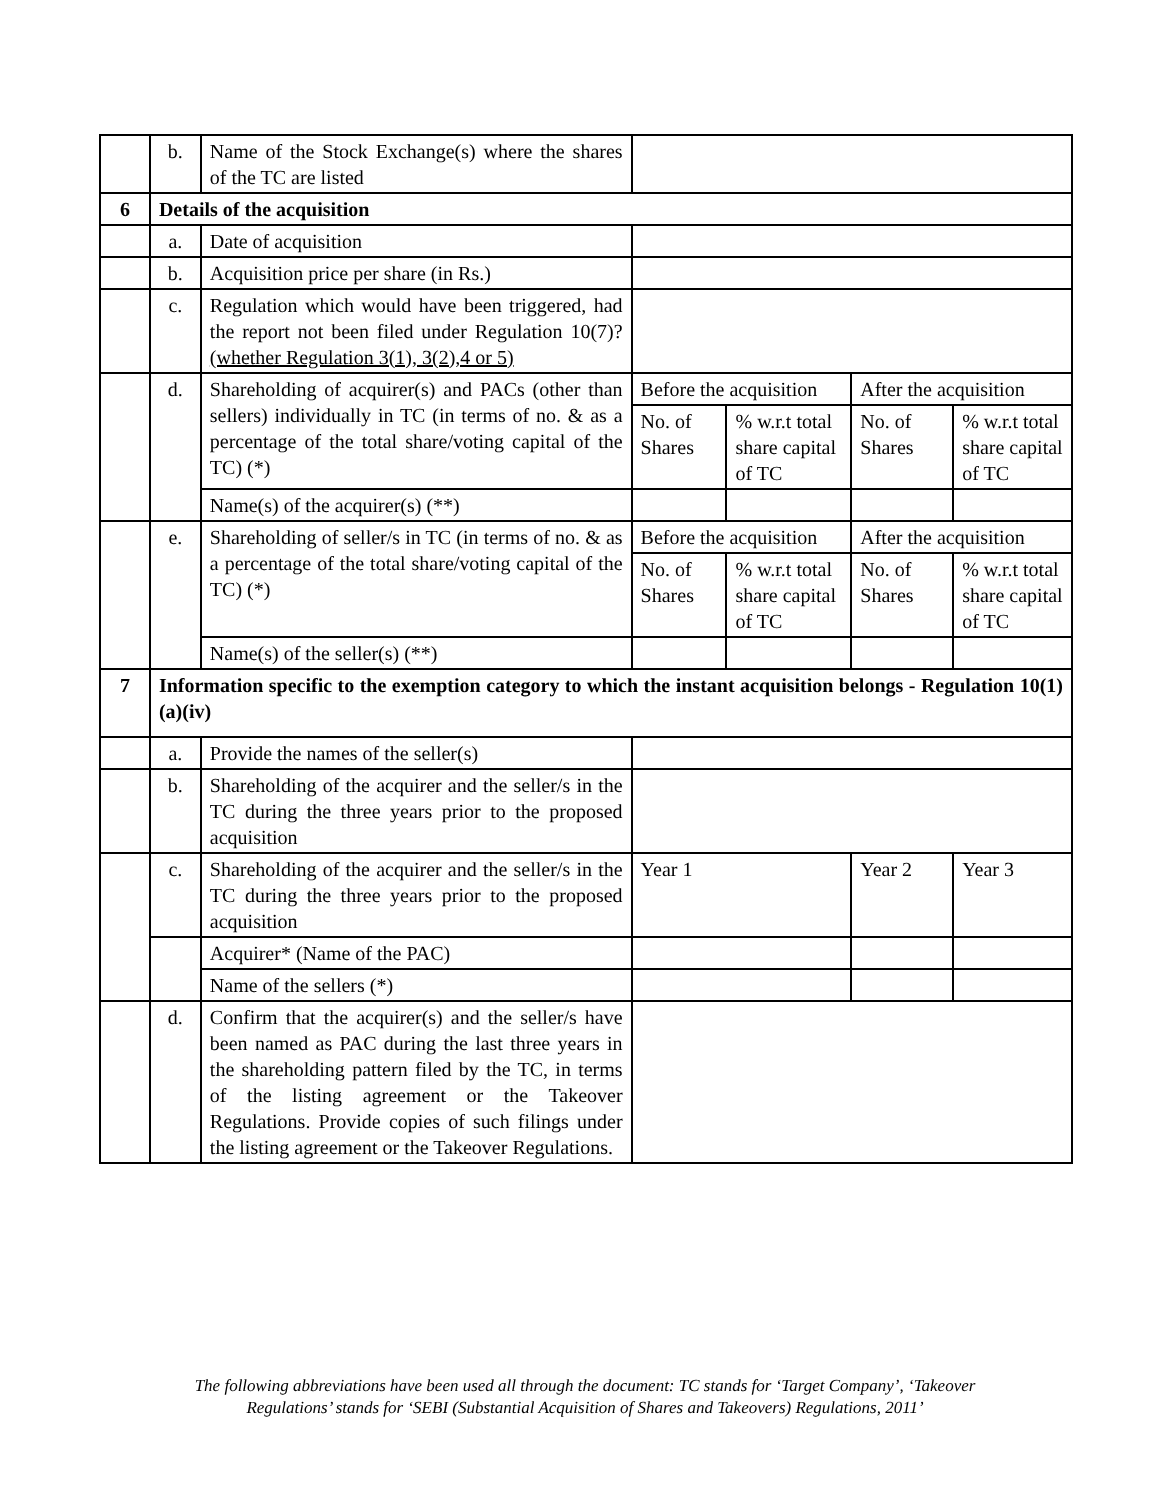| | b. | Name of the Stock Exchange(s) where the shares of the TC are listed | | | | |
| 6 | Details of the acquisition | | | | | |
| | a. | Date of acquisition | | | | |
| | b. | Acquisition price per share (in Rs.) | | | | |
| | c. | Regulation which would have been triggered, had the report not been filed under Regulation 10(7)? (whether Regulation 3(1), 3(2),4 or 5) | | | | |
| | d. | Shareholding of acquirer(s) and PACs (other than sellers) individually in TC (in terms of no. & as a percentage of the total share/voting capital of the TC) (*) | Before the acquisition | | After the acquisition | |
| | | | No. of Shares | % w.r.t total share capital of TC | No. of Shares | % w.r.t total share capital of TC |
| | | Name(s) of the acquirer(s) (**) | | | | |
| | e. | Shareholding of seller/s in TC (in terms of no. & as a percentage of the total share/voting capital of the TC) (*) | Before the acquisition | | After the acquisition | |
| | | | No. of Shares | % w.r.t total share capital of TC | No. of Shares | % w.r.t total share capital of TC |
| | | Name(s) of the seller(s) (**) | | | | |
| 7 | Information specific to the exemption category to which the instant acquisition belongs - Regulation 10(1)(a)(iv) | | | | | |
| | a. | Provide the names of the seller(s) | | | | |
| | b. | Shareholding of the acquirer and the seller/s in the TC during the three years prior to the proposed acquisition | | | | |
| | c. | Shareholding of the acquirer and the seller/s in the TC during the three years prior to the proposed acquisition | Year 1 | | Year 2 | Year 3 |
| | | Acquirer* (Name of the PAC) | | | | |
| | | Name of the sellers (*) | | | | |
| | d. | Confirm that the acquirer(s) and the seller/s have been named as PAC during the last three years in the shareholding pattern filed by the TC, in terms of the listing agreement or the Takeover Regulations. Provide copies of such filings under the listing agreement or the Takeover Regulations. | | | | |
The following abbreviations have been used all through the document: TC stands for ‘Target Company’, ‘Takeover Regulations’ stands for ‘SEBI (Substantial Acquisition of Shares and Takeovers) Regulations, 2011’